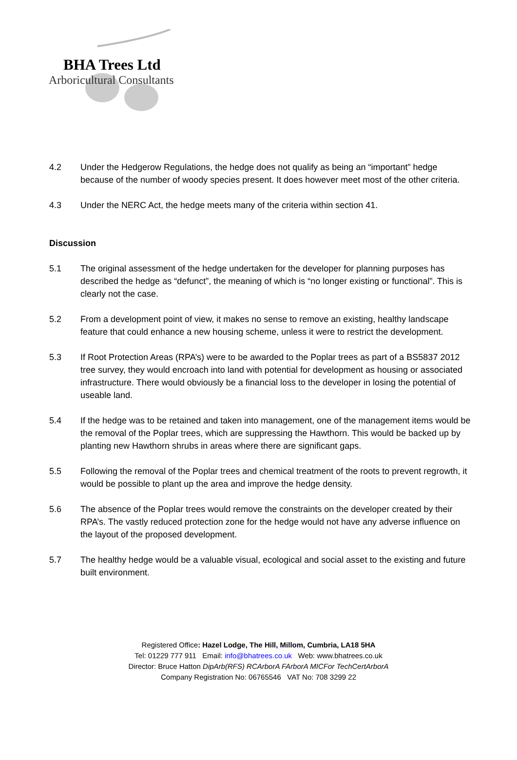BHA Trees Ltd
Arboricultural Consultants
4.2 Under the Hedgerow Regulations, the hedge does not qualify as being an “important” hedge because of the number of woody species present. It does however meet most of the other criteria.
4.3 Under the NERC Act, the hedge meets many of the criteria within section 41.
Discussion
5.1 The original assessment of the hedge undertaken for the developer for planning purposes has described the hedge as “defunct”, the meaning of which is “no longer existing or functional”. This is clearly not the case.
5.2 From a development point of view, it makes no sense to remove an existing, healthy landscape feature that could enhance a new housing scheme, unless it were to restrict the development.
5.3 If Root Protection Areas (RPA’s) were to be awarded to the Poplar trees as part of a BS5837 2012 tree survey, they would encroach into land with potential for development as housing or associated infrastructure. There would obviously be a financial loss to the developer in losing the potential of useable land.
5.4 If the hedge was to be retained and taken into management, one of the management items would be the removal of the Poplar trees, which are suppressing the Hawthorn. This would be backed up by planting new Hawthorn shrubs in areas where there are significant gaps.
5.5 Following the removal of the Poplar trees and chemical treatment of the roots to prevent regrowth, it would be possible to plant up the area and improve the hedge density.
5.6 The absence of the Poplar trees would remove the constraints on the developer created by their RPA’s. The vastly reduced protection zone for the hedge would not have any adverse influence on the layout of the proposed development.
5.7 The healthy hedge would be a valuable visual, ecological and social asset to the existing and future built environment.
Registered Office: Hazel Lodge, The Hill, Millom, Cumbria, LA18 5HA
Tel: 01229 777 911 Email: info@bhatrees.co.uk Web: www.bhatrees.co.uk
Director: Bruce Hatton DipArb(RFS) RCArborA FArborA MICFor TechCertArborA
Company Registration No: 06765546 VAT No: 708 3299 22